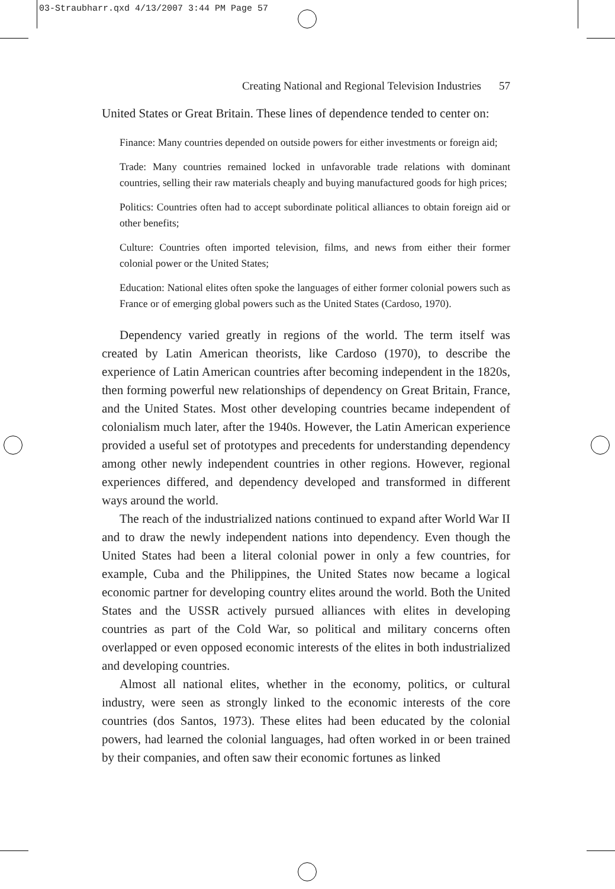03-Straubharr.qxd 4/13/2007 3:44 PM Page 57
Creating National and Regional Television Industries 57
United States or Great Britain. These lines of dependence tended to center on:
Finance: Many countries depended on outside powers for either investments or foreign aid;
Trade: Many countries remained locked in unfavorable trade relations with dominant countries, selling their raw materials cheaply and buying manufactured goods for high prices;
Politics: Countries often had to accept subordinate political alliances to obtain foreign aid or other benefits;
Culture: Countries often imported television, films, and news from either their former colonial power or the United States;
Education: National elites often spoke the languages of either former colonial powers such as France or of emerging global powers such as the United States (Cardoso, 1970).
Dependency varied greatly in regions of the world. The term itself was created by Latin American theorists, like Cardoso (1970), to describe the experience of Latin American countries after becoming independent in the 1820s, then forming powerful new relationships of dependency on Great Britain, France, and the United States. Most other developing countries became independent of colonialism much later, after the 1940s. However, the Latin American experience provided a useful set of prototypes and precedents for understanding dependency among other newly independent countries in other regions. However, regional experiences differed, and dependency developed and transformed in different ways around the world.
The reach of the industrialized nations continued to expand after World War II and to draw the newly independent nations into dependency. Even though the United States had been a literal colonial power in only a few countries, for example, Cuba and the Philippines, the United States now became a logical economic partner for developing country elites around the world. Both the United States and the USSR actively pursued alliances with elites in developing countries as part of the Cold War, so political and military concerns often overlapped or even opposed economic interests of the elites in both industrialized and developing countries.
Almost all national elites, whether in the economy, politics, or cultural industry, were seen as strongly linked to the economic interests of the core countries (dos Santos, 1973). These elites had been educated by the colonial powers, had learned the colonial languages, had often worked in or been trained by their companies, and often saw their economic fortunes as linked